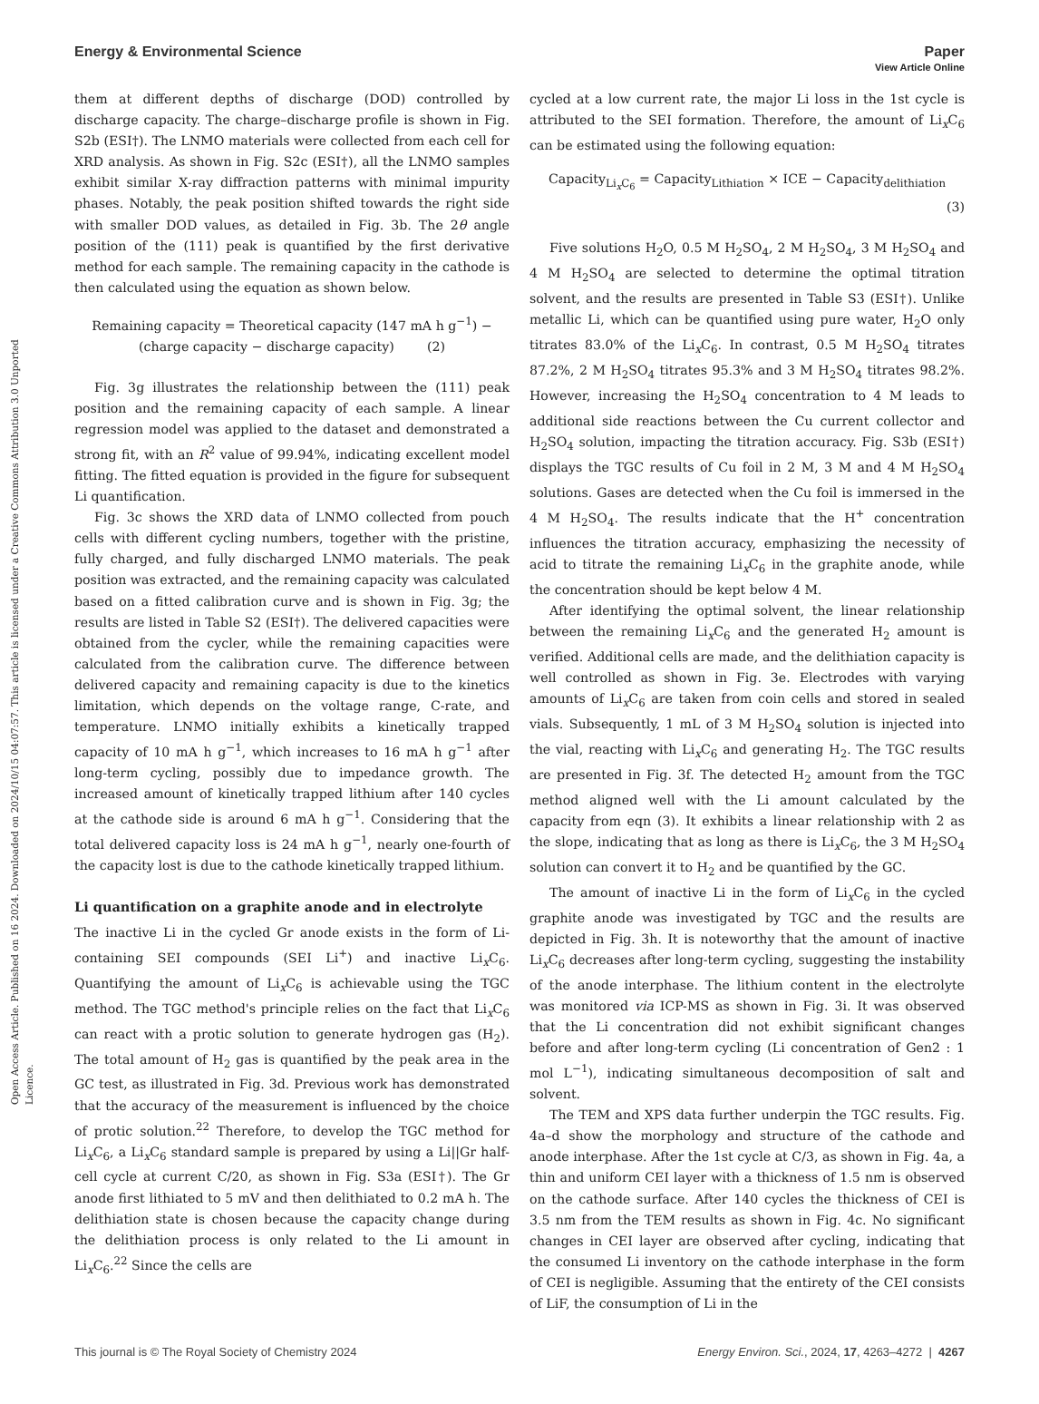View Article Online
Open Access Article. Published on 16 2024. Downloaded on 2024/10/15 04:07:57. This article is licensed under a Creative Commons Attribution 3.0 Unported Licence.
Energy & Environmental Science Paper
them at different depths of discharge (DOD) controlled by discharge capacity. The charge–discharge profile is shown in Fig. S2b (ESI†). The LNMO materials were collected from each cell for XRD analysis. As shown in Fig. S2c (ESI†), all the LNMO samples exhibit similar X-ray diffraction patterns with minimal impurity phases. Notably, the peak position shifted towards the right side with smaller DOD values, as detailed in Fig. 3b. The 2θ angle position of the (111) peak is quantified by the first derivative method for each sample. The remaining capacity in the cathode is then calculated using the equation as shown below.
Remaining capacity = Theoretical capacity (147 mA h g<sup>−1</sup>) −
(charge capacity − discharge capacity) (2)
Fig. 3g illustrates the relationship between the (111) peak position and the remaining capacity of each sample. A linear regression model was applied to the dataset and demonstrated a strong fit, with an R<sup>2</sup> value of 99.94%, indicating excellent model fitting. The fitted equation is provided in the figure for subsequent Li quantification.
Fig. 3c shows the XRD data of LNMO collected from pouch cells with different cycling numbers, together with the pristine, fully charged, and fully discharged LNMO materials. The peak position was extracted, and the remaining capacity was calculated based on a fitted calibration curve and is shown in Fig. 3g; the results are listed in Table S2 (ESI†). The delivered capacities were obtained from the cycler, while the remaining capacities were calculated from the calibration curve. The difference between delivered capacity and remaining capacity is due to the kinetics limitation, which depends on the voltage range, C-rate, and temperature. LNMO initially exhibits a kinetically trapped capacity of 10 mA h g<sup>−1</sup>, which increases to 16 mA h g<sup>−1</sup> after long-term cycling, possibly due to impedance growth. The increased amount of kinetically trapped lithium after 140 cycles at the cathode side is around 6 mA h g<sup>−1</sup>. Considering that the total delivered capacity loss is 24 mA h g<sup>−1</sup>, nearly one-fourth of the capacity lost is due to the cathode kinetically trapped lithium.
Li quantification on a graphite anode and in electrolyte
The inactive Li in the cycled Gr anode exists in the form of Li-containing SEI compounds (SEI Li<sup>+</sup>) and inactive Li<sub>x</sub>C<sub>6</sub>. Quantifying the amount of Li<sub>x</sub>C<sub>6</sub> is achievable using the TGC method. The TGC method's principle relies on the fact that Li<sub>x</sub>C<sub>6</sub> can react with a protic solution to generate hydrogen gas (H<sub>2</sub>). The total amount of H<sub>2</sub> gas is quantified by the peak area in the GC test, as illustrated in Fig. 3d. Previous work has demonstrated that the accuracy of the measurement is influenced by the choice of protic solution.<sup>22</sup> Therefore, to develop the TGC method for Li<sub>x</sub>C<sub>6</sub>, a Li<sub>x</sub>C<sub>6</sub> standard sample is prepared by using a Li||Gr half-cell cycle at current C/20, as shown in Fig. S3a (ESI†). The Gr anode first lithiated to 5 mV and then delithiated to 0.2 mA h. The delithiation state is chosen because the capacity change during the delithiation process is only related to the Li amount in Li<sub>x</sub>C<sub>6</sub>.<sup>22</sup> Since the cells are
cycled at a low current rate, the major Li loss in the 1st cycle is attributed to the SEI formation. Therefore, the amount of Li<sub>x</sub>C<sub>6</sub> can be estimated using the following equation:
Capacity<sub>Li<sub>x</sub>C<sub>6</sub></sub> = Capacity<sub>Lithiation</sub> × ICE − Capacity<sub>delithiation</sub>
(3)
Five solutions H<sub>2</sub>O, 0.5 M H<sub>2</sub>SO<sub>4</sub>, 2 M H<sub>2</sub>SO<sub>4</sub>, 3 M H<sub>2</sub>SO<sub>4</sub> and 4 M H<sub>2</sub>SO<sub>4</sub> are selected to determine the optimal titration solvent, and the results are presented in Table S3 (ESI†). Unlike metallic Li, which can be quantified using pure water, H<sub>2</sub>O only titrates 83.0% of the Li<sub>x</sub>C<sub>6</sub>. In contrast, 0.5 M H<sub>2</sub>SO<sub>4</sub> titrates 87.2%, 2 M H<sub>2</sub>SO<sub>4</sub> titrates 95.3% and 3 M H<sub>2</sub>SO<sub>4</sub> titrates 98.2%. However, increasing the H<sub>2</sub>SO<sub>4</sub> concentration to 4 M leads to additional side reactions between the Cu current collector and H<sub>2</sub>SO<sub>4</sub> solution, impacting the titration accuracy. Fig. S3b (ESI†) displays the TGC results of Cu foil in 2 M, 3 M and 4 M H<sub>2</sub>SO<sub>4</sub> solutions. Gases are detected when the Cu foil is immersed in the 4 M H<sub>2</sub>SO<sub>4</sub>. The results indicate that the H<sup>+</sup> concentration influences the titration accuracy, emphasizing the necessity of acid to titrate the remaining Li<sub>x</sub>C<sub>6</sub> in the graphite anode, while the concentration should be kept below 4 M.
After identifying the optimal solvent, the linear relationship between the remaining Li<sub>x</sub>C<sub>6</sub> and the generated H<sub>2</sub> amount is verified. Additional cells are made, and the delithiation capacity is well controlled as shown in Fig. 3e. Electrodes with varying amounts of Li<sub>x</sub>C<sub>6</sub> are taken from coin cells and stored in sealed vials. Subsequently, 1 mL of 3 M H<sub>2</sub>SO<sub>4</sub> solution is injected into the vial, reacting with Li<sub>x</sub>C<sub>6</sub> and generating H<sub>2</sub>. The TGC results are presented in Fig. 3f. The detected H<sub>2</sub> amount from the TGC method aligned well with the Li amount calculated by the capacity from eqn (3). It exhibits a linear relationship with 2 as the slope, indicating that as long as there is Li<sub>x</sub>C<sub>6</sub>, the 3 M H<sub>2</sub>SO<sub>4</sub> solution can convert it to H<sub>2</sub> and be quantified by the GC.
The amount of inactive Li in the form of Li<sub>x</sub>C<sub>6</sub> in the cycled graphite anode was investigated by TGC and the results are depicted in Fig. 3h. It is noteworthy that the amount of inactive Li<sub>x</sub>C<sub>6</sub> decreases after long-term cycling, suggesting the instability of the anode interphase. The lithium content in the electrolyte was monitored via ICP-MS as shown in Fig. 3i. It was observed that the Li concentration did not exhibit significant changes before and after long-term cycling (Li concentration of Gen2 : 1 mol L<sup>−1</sup>), indicating simultaneous decomposition of salt and solvent.
The TEM and XPS data further underpin the TGC results. Fig. 4a–d show the morphology and structure of the cathode and anode interphase. After the 1st cycle at C/3, as shown in Fig. 4a, a thin and uniform CEI layer with a thickness of 1.5 nm is observed on the cathode surface. After 140 cycles the thickness of CEI is 3.5 nm from the TEM results as shown in Fig. 4c. No significant changes in CEI layer are observed after cycling, indicating that the consumed Li inventory on the cathode interphase in the form of CEI is negligible. Assuming that the entirety of the CEI consists of LiF, the consumption of Li in the
This journal is © The Royal Society of Chemistry 2024 Energy Environ. Sci., 2024, 17, 4263–4272 | 4267